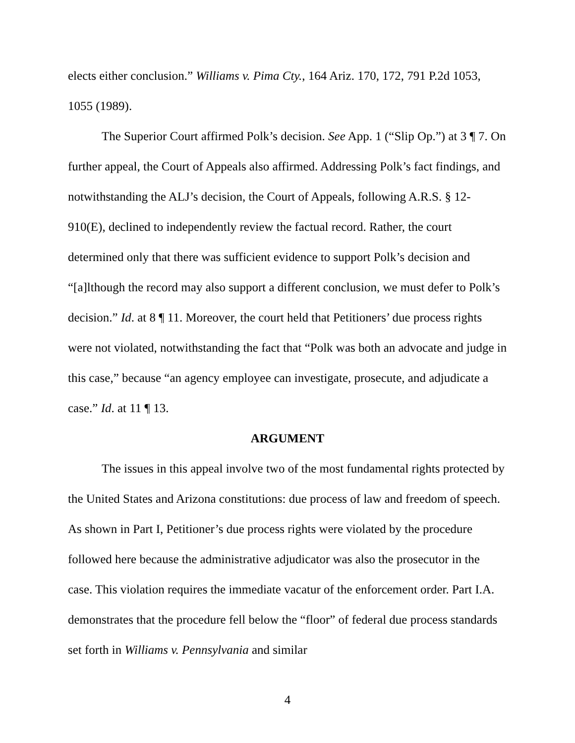elects either conclusion.” Williams v. Pima Cty., 164 Ariz. 170, 172, 791 P.2d 1053, 1055 (1989).
The Superior Court affirmed Polk’s decision. See App. 1 (“Slip Op.”) at 3 ¶ 7. On further appeal, the Court of Appeals also affirmed. Addressing Polk’s fact findings, and notwithstanding the ALJ’s decision, the Court of Appeals, following A.R.S. § 12-910(E), declined to independently review the factual record. Rather, the court determined only that there was sufficient evidence to support Polk’s decision and “[a]lthough the record may also support a different conclusion, we must defer to Polk’s decision.” Id. at 8 ¶ 11. Moreover, the court held that Petitioners’ due process rights were not violated, notwithstanding the fact that “Polk was both an advocate and judge in this case,” because “an agency employee can investigate, prosecute, and adjudicate a case.” Id. at 11 ¶ 13.
ARGUMENT
The issues in this appeal involve two of the most fundamental rights protected by the United States and Arizona constitutions: due process of law and freedom of speech. As shown in Part I, Petitioner’s due process rights were violated by the procedure followed here because the administrative adjudicator was also the prosecutor in the case. This violation requires the immediate vacatur of the enforcement order. Part I.A. demonstrates that the procedure fell below the “floor” of federal due process standards set forth in Williams v. Pennsylvania and similar
4